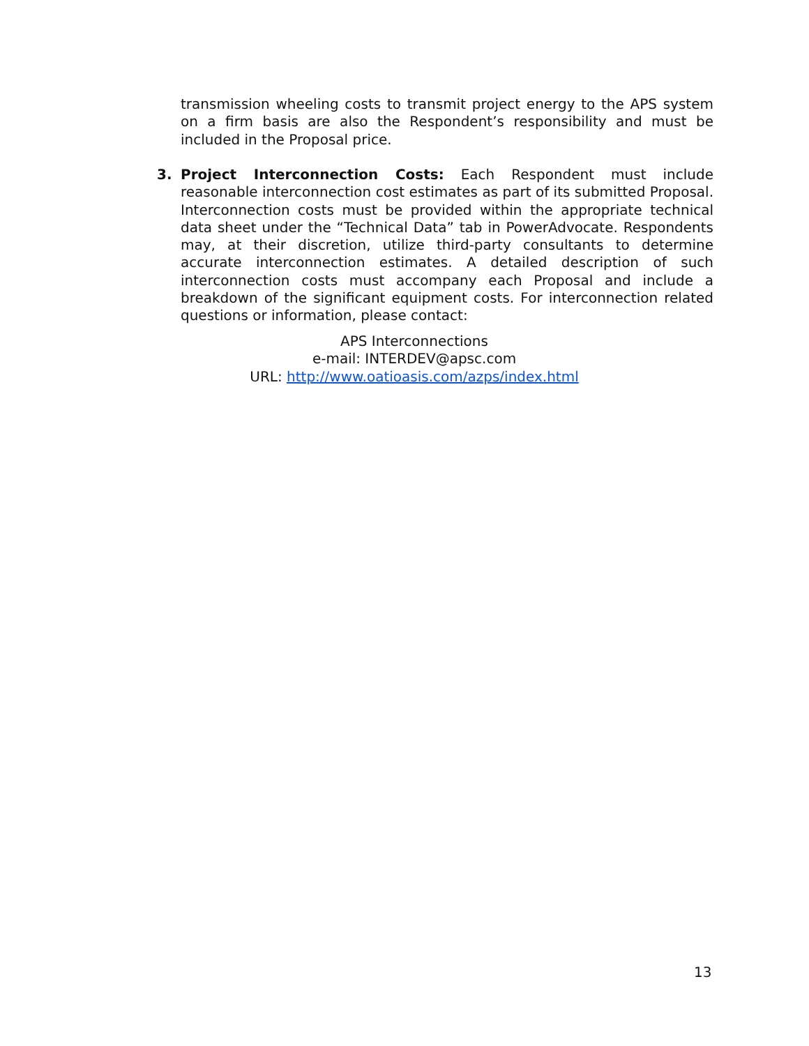transmission wheeling costs to transmit project energy to the APS system on a firm basis are also the Respondent’s responsibility and must be included in the Proposal price.
3. Project Interconnection Costs: Each Respondent must include reasonable interconnection cost estimates as part of its submitted Proposal. Interconnection costs must be provided within the appropriate technical data sheet under the “Technical Data” tab in PowerAdvocate. Respondents may, at their discretion, utilize third-party consultants to determine accurate interconnection estimates. A detailed description of such interconnection costs must accompany each Proposal and include a breakdown of the significant equipment costs. For interconnection related questions or information, please contact:
APS Interconnections
e-mail: INTERDEV@apsc.com
URL: http://www.oatioasis.com/azps/index.html
13